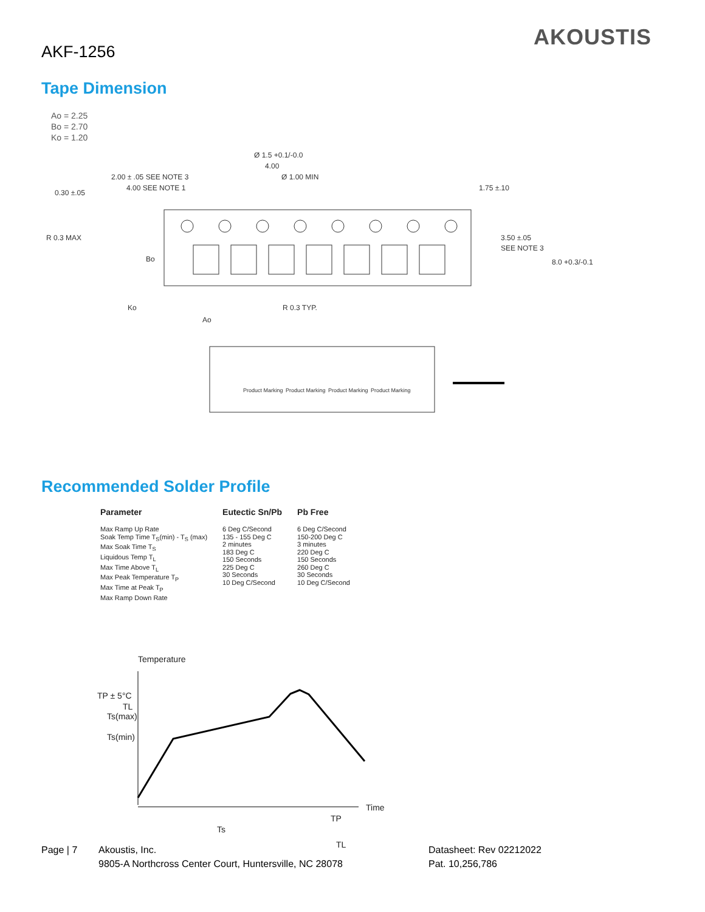AKF-1256
AKOUSTIS
Tape Dimension
Ao = 2.25
Bo = 2.70
Ko = 1.20
Ø 1.5 +0.1/-0.0
4.00
Ø 1.00 MIN
2.00 ± .05 SEE NOTE 3
4.00 SEE NOTE 1
0.30 ±.05
1.75 ±.10
R 0.3 MAX
Bo
3.50 ±.05
SEE NOTE 3
8.0 +0.3/-0.1
Ko
R 0.3 TYP.
Ao
Product Marking
Product Marking
Product Marking
Product Marking
Recommended Solder Profile
| Parameter | Eutectic Sn/Pb | Pb Free |
| --- | --- | --- |
| Max Ramp Up Rate Soak Temp Time T<sub>S</sub>(min) - T<sub>S</sub> (max) Max Soak Time T<sub>S</sub> Liquidous Temp T<sub>L</sub> Max Time Above T<sub>L</sub> Max Peak Temperature T<sub>P</sub> Max Time at Peak T<sub>P</sub> Max Ramp Down Rate | 6 Deg C/Second 135 - 155 Deg C 2 minutes 183 Deg C 150 Seconds 225 Deg C 30 Seconds 10 Deg C/Second | 6 Deg C/Second 150-200 Deg C 3 minutes 220 Deg C 150 Seconds 260 Deg C 30 Seconds 10 Deg C/Second |
Temperature
TP ± 5°C
TL
Ts(max)
Ts(min)
Time
Ts
TP
TL
Page | 7 Akoustis, Inc.
9805-A Northcross Center Court, Huntersville, NC 28078
Datasheet: Rev 02212022
Pat. 10,256,786